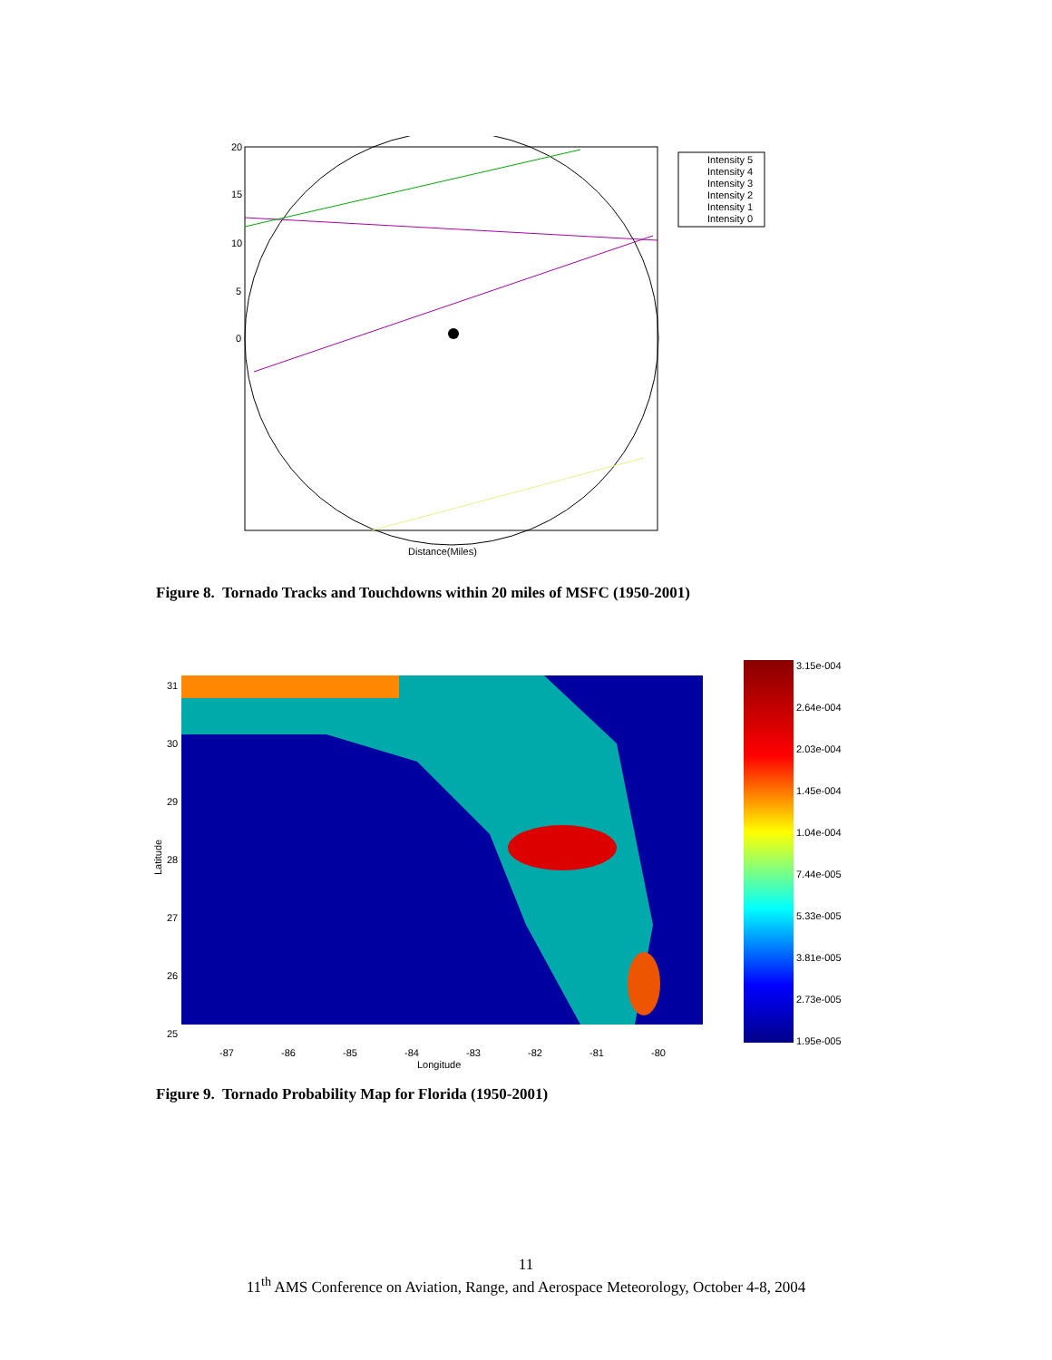20
15
10
5
0
Distance(Miles)
Intensity 5
Intensity 4
Intensity 3
Intensity 2
Intensity 1
Intensity 0
Figure 8. Tornado Tracks and Touchdowns within 20 miles of MSFC (1950-2001)
3.15e-004
2.64e-004
2.03e-004
1.45e-004
1.04e-004
7.44e-005
5.33e-005
3.81e-005
2.73e-005
1.95e-005
31
30
29
28
27
26
25
-87
-86
-85
-84
-83
-82
-81
-80
Longitude
Latitude
Figure 9. Tornado Probability Map for Florida (1950-2001)
11
11<sup>th</sup> AMS Conference on Aviation, Range, and Aerospace Meteorology, October 4-8, 2004